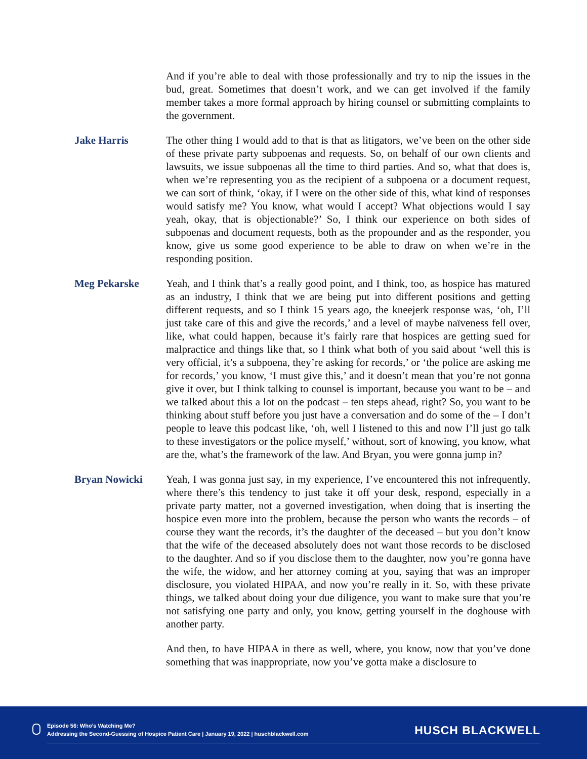And if you’re able to deal with those professionally and try to nip the issues in the bud, great. Sometimes that doesn’t work, and we can get involved if the family member takes a more formal approach by hiring counsel or submitting complaints to the government.
Jake Harris The other thing I would add to that is that as litigators, we’ve been on the other side of these private party subpoenas and requests. So, on behalf of our own clients and lawsuits, we issue subpoenas all the time to third parties. And so, what that does is, when we’re representing you as the recipient of a subpoena or a document request, we can sort of think, ‘okay, if I were on the other side of this, what kind of responses would satisfy me? You know, what would I accept? What objections would I say yeah, okay, that is objectionable?’ So, I think our experience on both sides of subpoenas and document requests, both as the propounder and as the responder, you know, give us some good experience to be able to draw on when we’re in the responding position.
Meg Pekarske Yeah, and I think that’s a really good point, and I think, too, as hospice has matured as an industry, I think that we are being put into different positions and getting different requests, and so I think 15 years ago, the kneejerk response was, ‘oh, I’ll just take care of this and give the records,’ and a level of maybe naïveness fell over, like, what could happen, because it’s fairly rare that hospices are getting sued for malpractice and things like that, so I think what both of you said about ‘well this is very official, it’s a subpoena, they’re asking for records,’ or ‘the police are asking me for records,’ you know, ‘I must give this,’ and it doesn’t mean that you’re not gonna give it over, but I think talking to counsel is important, because you want to be – and we talked about this a lot on the podcast – ten steps ahead, right? So, you want to be thinking about stuff before you just have a conversation and do some of the – I don’t people to leave this podcast like, ‘oh, well I listened to this and now I’ll just go talk to these investigators or the police myself,’ without, sort of knowing, you know, what are the, what’s the framework of the law. And Bryan, you were gonna jump in?
Bryan Nowicki Yeah, I was gonna just say, in my experience, I’ve encountered this not infrequently, where there’s this tendency to just take it off your desk, respond, especially in a private party matter, not a governed investigation, when doing that is inserting the hospice even more into the problem, because the person who wants the records – of course they want the records, it’s the daughter of the deceased – but you don’t know that the wife of the deceased absolutely does not want those records to be disclosed to the daughter. And so if you disclose them to the daughter, now you’re gonna have the wife, the widow, and her attorney coming at you, saying that was an improper disclosure, you violated HIPAA, and now you’re really in it. So, with these private things, we talked about doing your due diligence, you want to make sure that you’re not satisfying one party and only, you know, getting yourself in the doghouse with another party.
And then, to have HIPAA in there as well, where, you know, now that you’ve done something that was inappropriate, now you’ve gotta make a disclosure to
Episode 56: Who’s Watching Me?
Addressing the Second-Guessing of Hospice Patient Care | January 19, 2022 | huschblackwell.com
HUSCH BLACKWELL